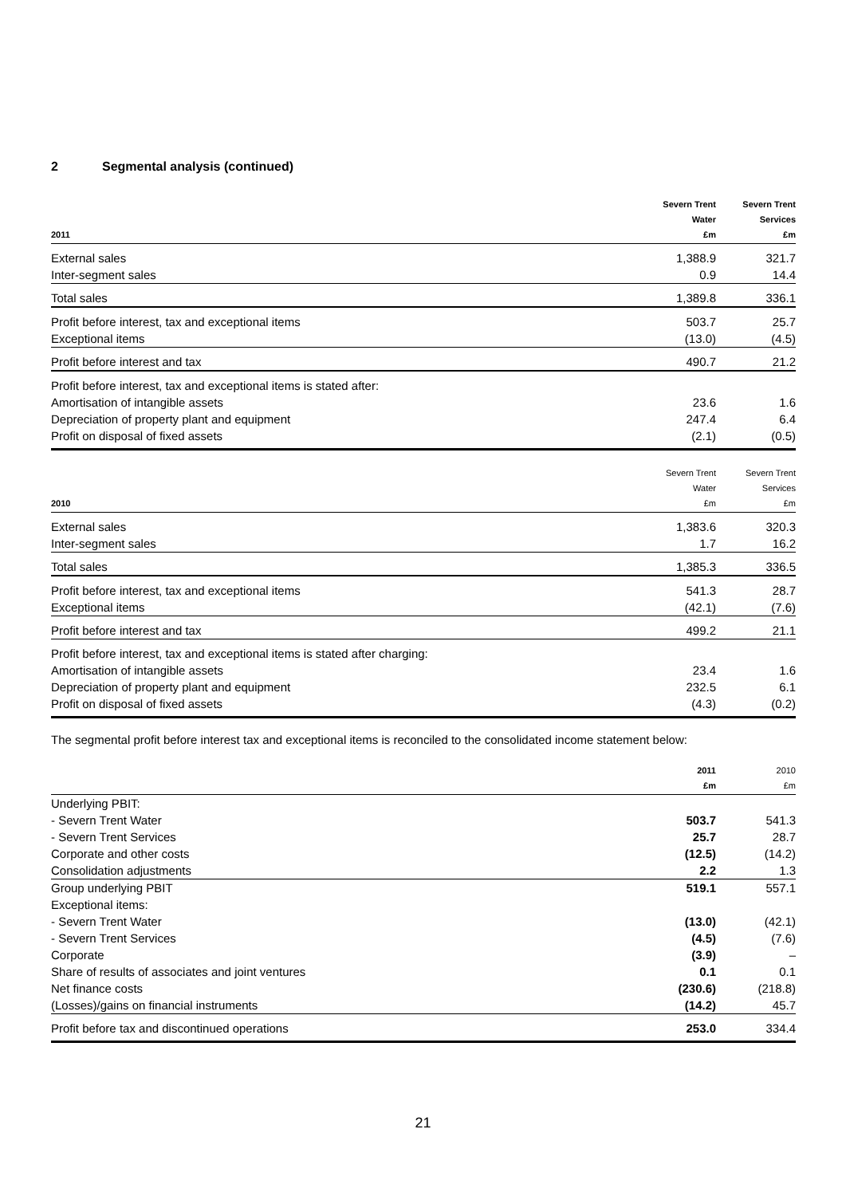2 Segmental analysis (continued)
| 2011 | Severn Trent Water £m | Severn Trent Services £m |
| --- | --- | --- |
| External sales | 1,388.9 | 321.7 |
| Inter-segment sales | 0.9 | 14.4 |
| Total sales | 1,389.8 | 336.1 |
| Profit before interest, tax and exceptional items | 503.7 | 25.7 |
| Exceptional items | (13.0) | (4.5) |
| Profit before interest and tax | 490.7 | 21.2 |
| Profit before interest, tax and exceptional items is stated after: | | |
| Amortisation of intangible assets | 23.6 | 1.6 |
| Depreciation of property plant and equipment | 247.4 | 6.4 |
| Profit on disposal of fixed assets | (2.1) | (0.5) |
| 2010 | Severn Trent Water £m | Severn Trent Services £m |
| --- | --- | --- |
| External sales | 1,383.6 | 320.3 |
| Inter-segment sales | 1.7 | 16.2 |
| Total sales | 1,385.3 | 336.5 |
| Profit before interest, tax and exceptional items | 541.3 | 28.7 |
| Exceptional items | (42.1) | (7.6) |
| Profit before interest and tax | 499.2 | 21.1 |
| Profit before interest, tax and exceptional items is stated after charging: | | |
| Amortisation of intangible assets | 23.4 | 1.6 |
| Depreciation of property plant and equipment | 232.5 | 6.1 |
| Profit on disposal of fixed assets | (4.3) | (0.2) |
The segmental profit before interest tax and exceptional items is reconciled to the consolidated income statement below:
| | 2011 £m | 2010 £m |
| --- | --- | --- |
| Underlying PBIT: | | |
| - Severn Trent Water | 503.7 | 541.3 |
| - Severn Trent Services | 25.7 | 28.7 |
| Corporate and other costs | (12.5) | (14.2) |
| Consolidation adjustments | 2.2 | 1.3 |
| Group underlying PBIT | 519.1 | 557.1 |
| Exceptional items: | | |
| - Severn Trent Water | (13.0) | (42.1) |
| - Severn Trent Services | (4.5) | (7.6) |
| Corporate | (3.9) | – |
| Share of results of associates and joint ventures | 0.1 | 0.1 |
| Net finance costs | (230.6) | (218.8) |
| (Losses)/gains on financial instruments | (14.2) | 45.7 |
| Profit before tax and discontinued operations | 253.0 | 334.4 |
21